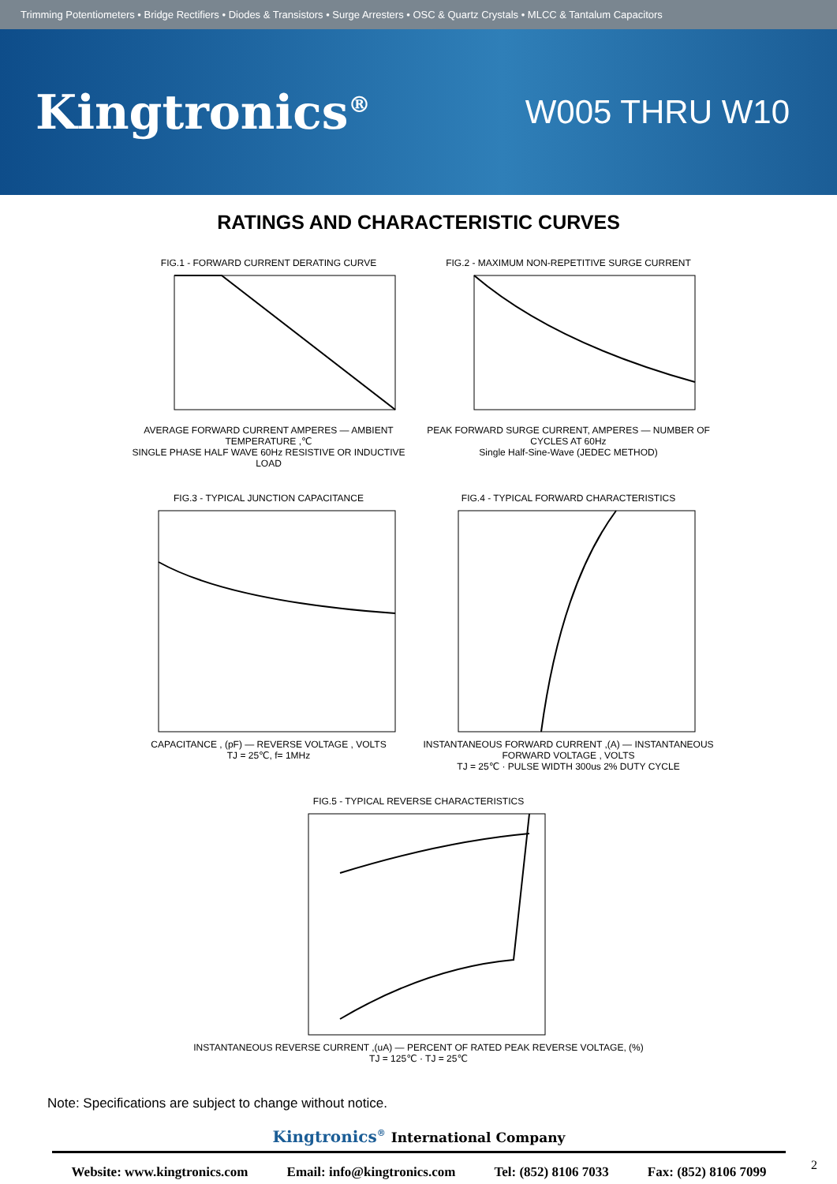Trimming Potentiometers • Bridge Rectifiers • Diodes & Transistors • Surge Arresters • OSC & Quartz Crystals • MLCC & Tantalum Capacitors
Kingtronics<sup>®</sup>
W005 THRU W10
RATINGS AND CHARACTERISTIC CURVES
FIG.1 - FORWARD CURRENT DERATING CURVEAVERAGE FORWARD CURRENT AMPERES — AMBIENT TEMPERATURE ,℃
SINGLE PHASE HALF WAVE 60Hz RESISTIVE OR INDUCTIVE LOAD
FIG.2 - MAXIMUM NON-REPETITIVE SURGE CURRENTPEAK FORWARD SURGE CURRENT, AMPERES — NUMBER OF CYCLES AT 60Hz
Single Half-Sine-Wave (JEDEC METHOD)
FIG.3 - TYPICAL JUNCTION CAPACITANCECAPACITANCE , (pF) — REVERSE VOLTAGE , VOLTS
TJ = 25℃, f= 1MHz
FIG.4 - TYPICAL FORWARD CHARACTERISTICSINSTANTANEOUS FORWARD CURRENT ,(A) — INSTANTANEOUS FORWARD VOLTAGE , VOLTS
TJ = 25℃ · PULSE WIDTH 300us 2% DUTY CYCLE
FIG.5 - TYPICAL REVERSE CHARACTERISTICSINSTANTANEOUS REVERSE CURRENT ,(uA) — PERCENT OF RATED PEAK REVERSE VOLTAGE, (%)
TJ = 125℃ · TJ = 25℃
Note: Specifications are subject to change without notice.
Kingtronics<sup>®</sup> International Company
Website: www.kingtronics.com Email: info@kingtronics.com Tel: (852) 8106 7033 Fax: (852) 8106 7099
2